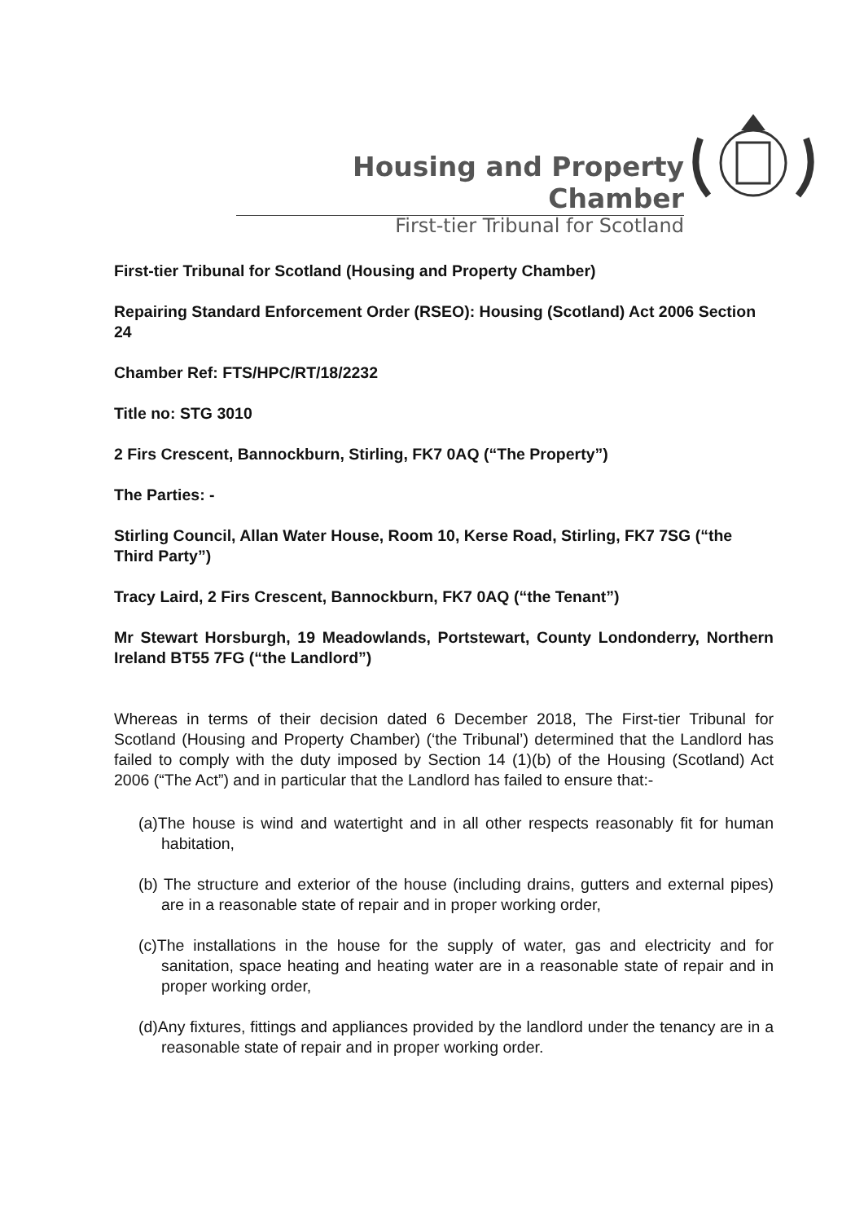Housing and Property Chamber
First-tier Tribunal for Scotland
First-tier Tribunal for Scotland (Housing and Property Chamber)
Repairing Standard Enforcement Order (RSEO): Housing (Scotland) Act 2006 Section 24
Chamber Ref: FTS/HPC/RT/18/2232
Title no: STG 3010
2 Firs Crescent, Bannockburn, Stirling, FK7 0AQ (“The Property”)
The Parties: -
Stirling Council, Allan Water House, Room 10, Kerse Road, Stirling, FK7 7SG (“the Third Party”)
Tracy Laird, 2 Firs Crescent, Bannockburn, FK7 0AQ (“the Tenant”)
Mr Stewart Horsburgh, 19 Meadowlands, Portstewart, County Londonderry, Northern Ireland BT55 7FG (“the Landlord”)
Whereas in terms of their decision dated 6 December 2018, The First-tier Tribunal for Scotland (Housing and Property Chamber) (‘the Tribunal’) determined that the Landlord has failed to comply with the duty imposed by Section 14 (1)(b) of the Housing (Scotland) Act 2006 (“The Act”) and in particular that the Landlord has failed to ensure that:-
(a)The house is wind and watertight and in all other respects reasonably fit for human habitation,
(b) The structure and exterior of the house (including drains, gutters and external pipes) are in a reasonable state of repair and in proper working order,
(c)The installations in the house for the supply of water, gas and electricity and for sanitation, space heating and heating water are in a reasonable state of repair and in proper working order,
(d)Any fixtures, fittings and appliances provided by the landlord under the tenancy are in a reasonable state of repair and in proper working order.